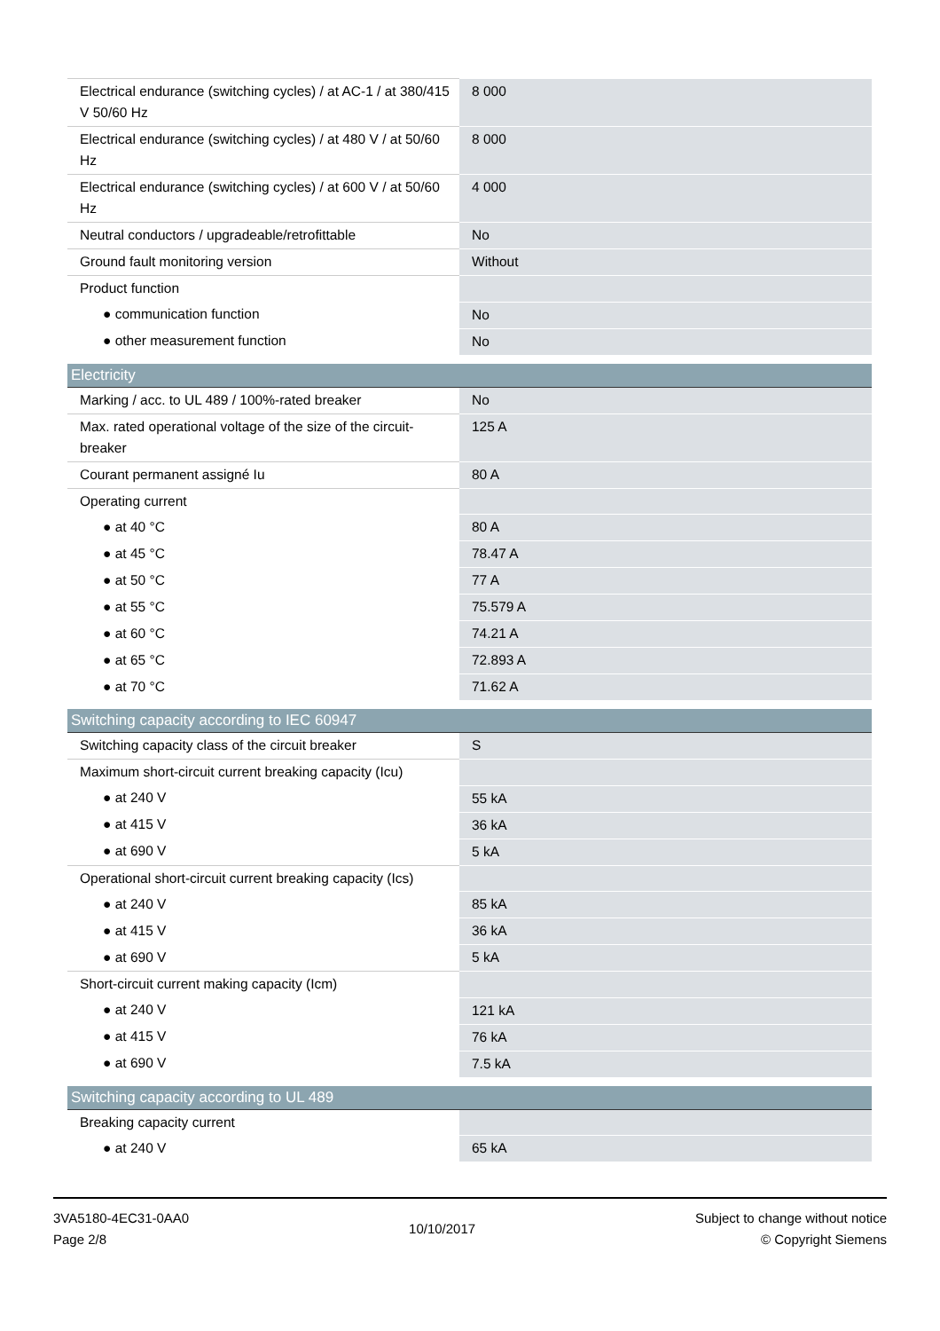| Electrical endurance (switching cycles) / at AC-1 / at 380/415 V 50/60 Hz | 8 000 |
| Electrical endurance (switching cycles) / at 480 V / at 50/60 Hz | 8 000 |
| Electrical endurance (switching cycles) / at 600 V / at 50/60 Hz | 4 000 |
| Neutral conductors / upgradeable/retrofittable | No |
| Ground fault monitoring version | Without |
| Product function | |
| ● communication function | No |
| ● other measurement function | No |
| Electricity | |
| Marking / acc. to UL 489 / 100%-rated breaker | No |
| Max. rated operational voltage of the size of the circuit-breaker | 125 A |
| Courant permanent assigné Iu | 80 A |
| Operating current | |
| ● at 40 °C | 80 A |
| ● at 45 °C | 78.47 A |
| ● at 50 °C | 77 A |
| ● at 55 °C | 75.579 A |
| ● at 60 °C | 74.21 A |
| ● at 65 °C | 72.893 A |
| ● at 70 °C | 71.62 A |
| Switching capacity according to IEC 60947 | |
| Switching capacity class of the circuit breaker | S |
| Maximum short-circuit current breaking capacity (Icu) | |
| ● at 240 V | 55 kA |
| ● at 415 V | 36 kA |
| ● at 690 V | 5 kA |
| Operational short-circuit current breaking capacity (Ics) | |
| ● at 240 V | 85 kA |
| ● at 415 V | 36 kA |
| ● at 690 V | 5 kA |
| Short-circuit current making capacity (Icm) | |
| ● at 240 V | 121 kA |
| ● at 415 V | 76 kA |
| ● at 690 V | 7.5 kA |
| Switching capacity according to UL 489 | |
| Breaking capacity current | |
| ● at 240 V | 65 kA |
3VA5180-4EC31-0AA0
Page 2/8
10/10/2017
Subject to change without notice
© Copyright Siemens